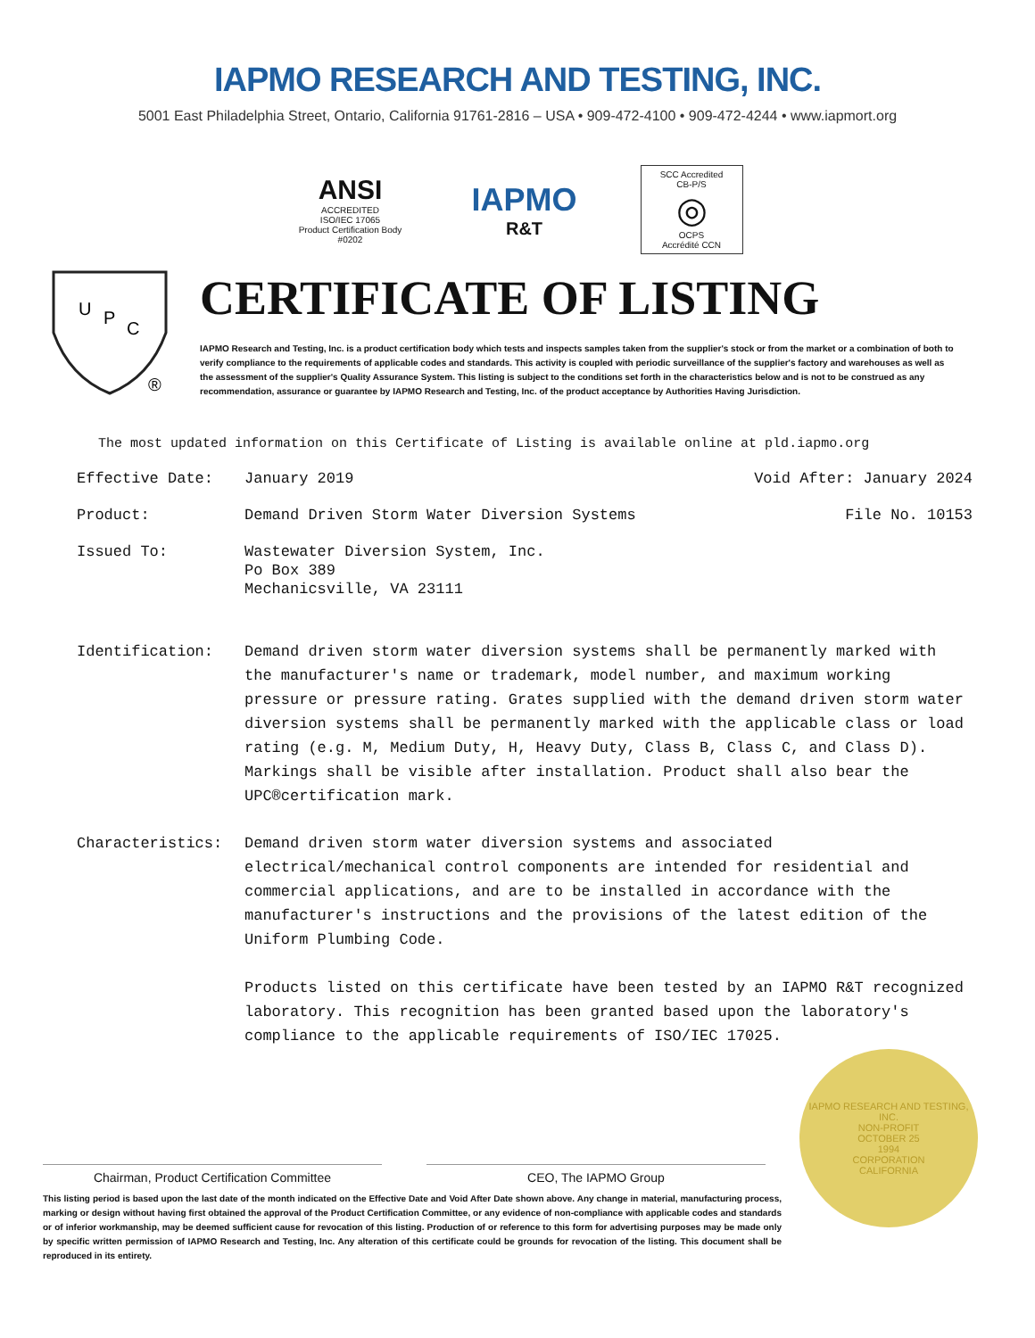IAPMO RESEARCH AND TESTING, INC.
5001 East Philadelphia Street, Ontario, California 91761-2816 – USA • 909-472-4100 • 909-472-4244 • www.iapmort.org
ANSI
ACCREDITED
ISO/IEC 17065
Product Certification Body
#0202
IAPMO
R&T
SCC Accredited
CB-P/S
◎
OCPS
Accrédité CCN
U
P
C
®
CERTIFICATE OF LISTING
IAPMO Research and Testing, Inc. is a product certification body which tests and inspects samples taken from the supplier's stock or from the market or a combination of both to verify compliance to the requirements of applicable codes and standards. This activity is coupled with periodic surveillance of the supplier's factory and warehouses as well as the assessment of the supplier's Quality Assurance System. This listing is subject to the conditions set forth in the characteristics below and is not to be construed as any recommendation, assurance or guarantee by IAPMO Research and Testing, Inc. of the product acceptance by Authorities Having Jurisdiction.
The most updated information on this Certificate of Listing is available online at pld.iapmo.org
Effective Date: January 2019 Void After: January 2024
Product: Demand Driven Storm Water Diversion Systems
File No. 10153
Issued To: Wastewater Diversion System, Inc.
Po Box 389
Mechanicsville, VA 23111
Identification: Demand driven storm water diversion systems shall be permanently marked with the manufacturer's name or trademark, model number, and maximum working pressure or pressure rating. Grates supplied with the demand driven storm water diversion systems shall be permanently marked with the applicable class or load rating (e.g. M, Medium Duty, H, Heavy Duty, Class B, Class C, and Class D). Markings shall be visible after installation. Product shall also bear the UPC®certification mark.
Characteristics: Demand driven storm water diversion systems and associated electrical/mechanical control components are intended for residential and commercial applications, and are to be installed in accordance with the manufacturer's instructions and the provisions of the latest edition of the Uniform Plumbing Code.
Products listed on this certificate have been tested by an IAPMO R&T recognized laboratory. This recognition has been granted based upon the laboratory's compliance to the applicable requirements of ISO/IEC 17025.
Chairman, Product Certification Committee CEO, The IAPMO Group
This listing period is based upon the last date of the month indicated on the Effective Date and Void After Date shown above. Any change in material, manufacturing process, marking or design without having first obtained the approval of the Product Certification Committee, or any evidence of non-compliance with applicable codes and standards or of inferior workmanship, may be deemed sufficient cause for revocation of this listing. Production of or reference to this form for advertising purposes may be made only by specific written permission of IAPMO Research and Testing, Inc. Any alteration of this certificate could be grounds for revocation of the listing. This document shall be reproduced in its entirety.
IAPMO RESEARCH AND TESTING, INC.
NON-PROFIT
OCTOBER 25
1994
CORPORATION
CALIFORNIA